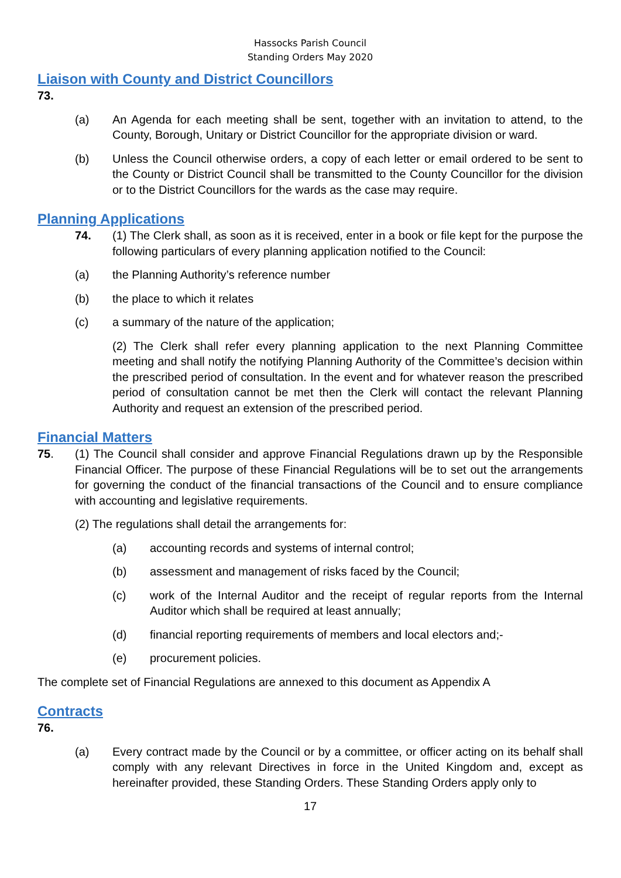Hassocks Parish Council
Standing Orders May 2020
Liaison with County and District Councillors
73.
(a) An Agenda for each meeting shall be sent, together with an invitation to attend, to the County, Borough, Unitary or District Councillor for the appropriate division or ward.
(b) Unless the Council otherwise orders, a copy of each letter or email ordered to be sent to the County or District Council shall be transmitted to the County Councillor for the division or to the District Councillors for the wards as the case may require.
Planning Applications
74. (1) The Clerk shall, as soon as it is received, enter in a book or file kept for the purpose the following particulars of every planning application notified to the Council:
(a) the Planning Authority’s reference number
(b) the place to which it relates
(c) a summary of the nature of the application;
(2) The Clerk shall refer every planning application to the next Planning Committee meeting and shall notify the notifying Planning Authority of the Committee’s decision within the prescribed period of consultation. In the event and for whatever reason the prescribed period of consultation cannot be met then the Clerk will contact the relevant Planning Authority and request an extension of the prescribed period.
Financial Matters
75. (1) The Council shall consider and approve Financial Regulations drawn up by the Responsible Financial Officer. The purpose of these Financial Regulations will be to set out the arrangements for governing the conduct of the financial transactions of the Council and to ensure compliance with accounting and legislative requirements.
(2) The regulations shall detail the arrangements for:
(a) accounting records and systems of internal control;
(b) assessment and management of risks faced by the Council;
(c) work of the Internal Auditor and the receipt of regular reports from the Internal Auditor which shall be required at least annually;
(d) financial reporting requirements of members and local electors and;-
(e) procurement policies.
The complete set of Financial Regulations are annexed to this document as Appendix A
Contracts
76.
(a) Every contract made by the Council or by a committee, or officer acting on its behalf shall comply with any relevant Directives in force in the United Kingdom and, except as hereinafter provided, these Standing Orders. These Standing Orders apply only to
17